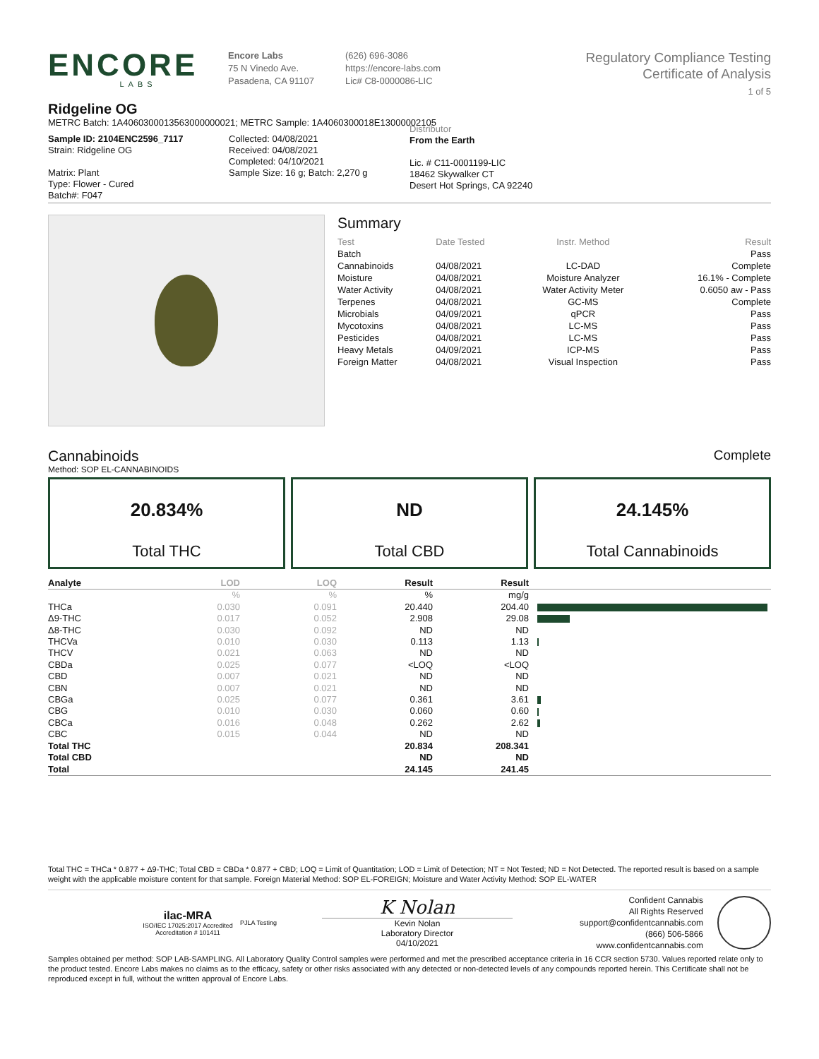ENCORE
LABS
Encore Labs
75 N Vinedo Ave.
Pasadena, CA 91107
(626) 696-3086
https://encore-labs.com
Lic# C8-0000086-LIC
Regulatory Compliance Testing
Certificate of Analysis
1 of 5
Ridgeline OG
METRC Batch: 1A4060300013563000000021; METRC Sample: 1A4060300018E13000002105
Sample ID: 2104ENC2596_7117
Strain: Ridgeline OG
Matrix: Plant
Type: Flower - Cured
Batch#: F047
Collected: 04/08/2021
Received: 04/08/2021
Completed: 04/10/2021
Sample Size: 16 g; Batch: 2,270 g
Distributor
From the Earth
Lic. # C11-0001199-LIC
18462 Skywalker CT
Desert Hot Springs, CA 92240
Summary
| Test | Date Tested | Instr. Method | Result |
| --- | --- | --- | --- |
| Batch | | | Pass |
| Cannabinoids | 04/08/2021 | LC-DAD | Complete |
| Moisture | 04/08/2021 | Moisture Analyzer | 16.1% - Complete |
| Water Activity | 04/08/2021 | Water Activity Meter | 0.6050 aw - Pass |
| Terpenes | 04/08/2021 | GC-MS | Complete |
| Microbials | 04/09/2021 | qPCR | Pass |
| Mycotoxins | 04/08/2021 | LC-MS | Pass |
| Pesticides | 04/08/2021 | LC-MS | Pass |
| Heavy Metals | 04/09/2021 | ICP-MS | Pass |
| Foreign Matter | 04/08/2021 | Visual Inspection | Pass |
Cannabinoids Complete
Method: SOP EL-CANNABINOIDS
20.834%
Total THC
ND
Total CBD
24.145%
Total Cannabinoids
| Analyte | LOD | LOQ | Result | Result | |
| --- | --- | --- | --- | --- | --- |
| | % | % | % | mg/g | |
| THCa | 0.030 | 0.091 | 20.440 | 204.40 | |
| Δ9-THC | 0.017 | 0.052 | 2.908 | 29.08 | |
| Δ8-THC | 0.030 | 0.092 | ND | ND | |
| THCVa | 0.010 | 0.030 | 0.113 | 1.13 | |
| THCV | 0.021 | 0.063 | ND | ND | |
| CBDa | 0.025 | 0.077 | <LOQ | <LOQ | |
| CBD | 0.007 | 0.021 | ND | ND | |
| CBN | 0.007 | 0.021 | ND | ND | |
| CBGa | 0.025 | 0.077 | 0.361 | 3.61 | |
| CBG | 0.010 | 0.030 | 0.060 | 0.60 | |
| CBCa | 0.016 | 0.048 | 0.262 | 2.62 | |
| CBC | 0.015 | 0.044 | ND | ND | |
| Total THC | | | 20.834 | 208.341 | |
| Total CBD | | | ND | ND | |
| Total | | | 24.145 | 241.45 | |
Total THC = THCa * 0.877 + Δ9-THC; Total CBD = CBDa * 0.877 + CBD; LOQ = Limit of Quantitation; LOD = Limit of Detection; NT = Not Tested; ND = Not Detected. The reported result is based on a sample weight with the applicable moisture content for that sample. Foreign Material Method: SOP EL-FOREIGN; Moisture and Water Activity Method: SOP EL-WATER
ilac-MRA
ISO/IEC 17025:2017 Accredited
Accreditation # 101411
PJLA Testing
K Nolan
Kevin Nolan
Laboratory Director
04/10/2021
Confident Cannabis
All Rights Reserved
support@confidentcannabis.com
(866) 506-5866
www.confidentcannabis.com
Samples obtained per method: SOP LAB-SAMPLING. All Laboratory Quality Control samples were performed and met the prescribed acceptance criteria in 16 CCR section 5730. Values reported relate only to the product tested. Encore Labs makes no claims as to the efficacy, safety or other risks associated with any detected or non-detected levels of any compounds reported herein. This Certificate shall not be reproduced except in full, without the written approval of Encore Labs.